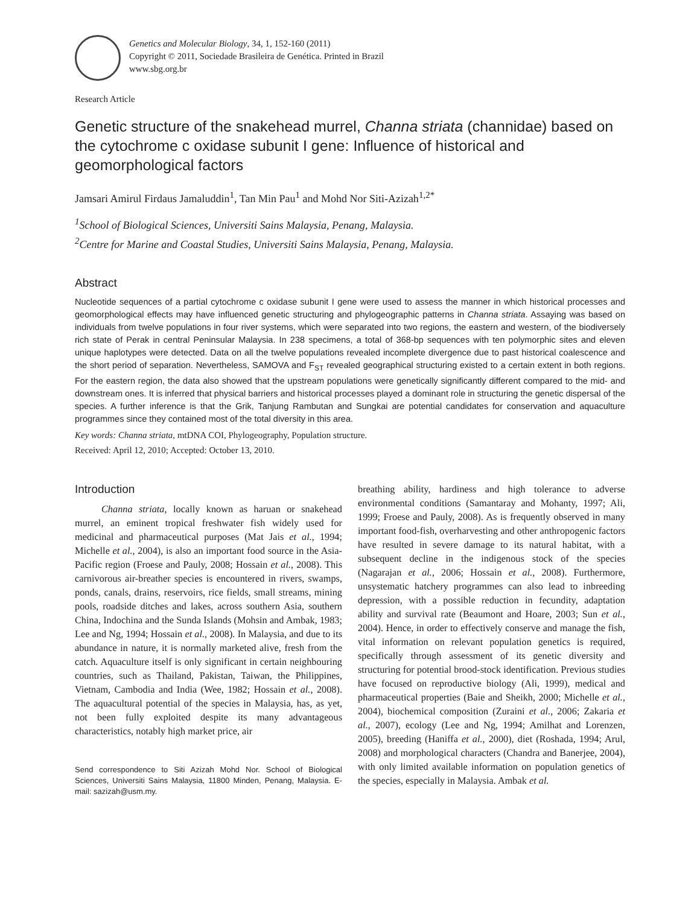Genetics and Molecular Biology, 34, 1, 152-160 (2011)
Copyright © 2011, Sociedade Brasileira de Genética. Printed in Brazil
www.sbg.org.br
Research Article
Genetic structure of the snakehead murrel, Channa striata (channidae) based on the cytochrome c oxidase subunit I gene: Influence of historical and geomorphological factors
Jamsari Amirul Firdaus Jamaluddin<sup>1</sup>, Tan Min Pau<sup>1</sup> and Mohd Nor Siti-Azizah<sup>1,2*</sup>
<sup>1</sup> School of Biological Sciences, Universiti Sains Malaysia, Penang, Malaysia.
<sup>2</sup> Centre for Marine and Coastal Studies, Universiti Sains Malaysia, Penang, Malaysia.
Abstract
Nucleotide sequences of a partial cytochrome c oxidase subunit I gene were used to assess the manner in which historical processes and geomorphological effects may have influenced genetic structuring and phylogeographic patterns in Channa striata. Assaying was based on individuals from twelve populations in four river systems, which were separated into two regions, the eastern and western, of the biodiversely rich state of Perak in central Peninsular Malaysia. In 238 specimens, a total of 368-bp sequences with ten polymorphic sites and eleven unique haplotypes were detected. Data on all the twelve populations revealed incomplete divergence due to past historical coalescence and the short period of separation. Nevertheless, SAMOVA and F<sub>ST</sub> revealed geographical structuring existed to a certain extent in both regions. For the eastern region, the data also showed that the upstream populations were genetically significantly different compared to the mid- and downstream ones. It is inferred that physical barriers and historical processes played a dominant role in structuring the genetic dispersal of the species. A further inference is that the Grik, Tanjung Rambutan and Sungkai are potential candidates for conservation and aquaculture programmes since they contained most of the total diversity in this area.
Key words: Channa striata, mtDNA COI, Phylogeography, Population structure.
Received: April 12, 2010; Accepted: October 13, 2010.
Introduction
Channa striata, locally known as haruan or snakehead murrel, an eminent tropical freshwater fish widely used for medicinal and pharmaceutical purposes (Mat Jais et al., 1994; Michelle et al., 2004), is also an important food source in the Asia-Pacific region (Froese and Pauly, 2008; Hossain et al., 2008). This carnivorous air-breather species is encountered in rivers, swamps, ponds, canals, drains, reservoirs, rice fields, small streams, mining pools, roadside ditches and lakes, across southern Asia, southern China, Indochina and the Sunda Islands (Mohsin and Ambak, 1983; Lee and Ng, 1994; Hossain et al., 2008). In Malaysia, and due to its abundance in nature, it is normally marketed alive, fresh from the catch. Aquaculture itself is only significant in certain neighbouring countries, such as Thailand, Pakistan, Taiwan, the Philippines, Vietnam, Cambodia and India (Wee, 1982; Hossain et al., 2008). The aquacultural potential of the species in Malaysia, has, as yet, not been fully exploited despite its many advantageous characteristics, notably high market price, air
Send correspondence to Siti Azizah Mohd Nor. School of Biological Sciences, Universiti Sains Malaysia, 11800 Minden, Penang, Malaysia. E-mail: sazizah@usm.my.
breathing ability, hardiness and high tolerance to adverse environmental conditions (Samantaray and Mohanty, 1997; Ali, 1999; Froese and Pauly, 2008). As is frequently observed in many important food-fish, overharvesting and other anthropogenic factors have resulted in severe damage to its natural habitat, with a subsequent decline in the indigenous stock of the species (Nagarajan et al., 2006; Hossain et al., 2008). Furthermore, unsystematic hatchery programmes can also lead to inbreeding depression, with a possible reduction in fecundity, adaptation ability and survival rate (Beaumont and Hoare, 2003; Sun et al., 2004). Hence, in order to effectively conserve and manage the fish, vital information on relevant population genetics is required, specifically through assessment of its genetic diversity and structuring for potential brood-stock identification. Previous studies have focused on reproductive biology (Ali, 1999), medical and pharmaceutical properties (Baie and Sheikh, 2000; Michelle et al., 2004), biochemical composition (Zuraini et al., 2006; Zakaria et al., 2007), ecology (Lee and Ng, 1994; Amilhat and Lorenzen, 2005), breeding (Haniffa et al., 2000), diet (Roshada, 1994; Arul, 2008) and morphological characters (Chandra and Banerjee, 2004), with only limited available information on population genetics of the species, especially in Malaysia. Ambak et al.